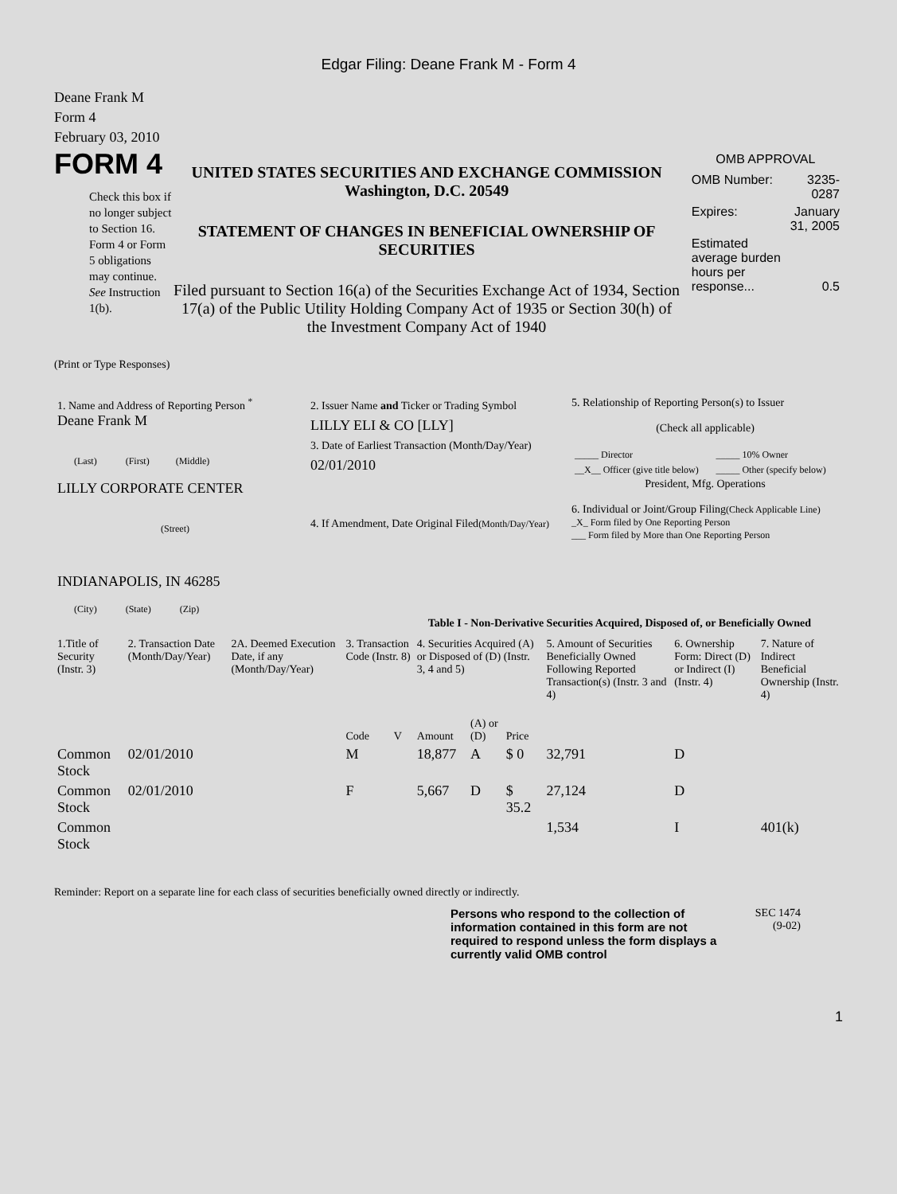Edgar Filing: Deane Frank M - Form 4
Deane Frank M
Form 4
February 03, 2010
FORM 4
Check this box if no longer subject to Section 16. Form 4 or Form 5 obligations may continue. See Instruction 1(b).
UNITED STATES SECURITIES AND EXCHANGE COMMISSION
Washington, D.C. 20549
STATEMENT OF CHANGES IN BENEFICIAL OWNERSHIP OF SECURITIES
Filed pursuant to Section 16(a) of the Securities Exchange Act of 1934, Section 17(a) of the Public Utility Holding Company Act of 1935 or Section 30(h) of the Investment Company Act of 1940
OMB APPROVAL
| OMB Number: | 3235-0287 |
| Expires: | January 31, 2005 |
| Estimated average burden hours per response... | 0.5 |
(Print or Type Responses)
| 1. Name and Address of Reporting Person <sup>*</sup> Deane Frank M (Last) (First) (Middle) LILLY CORPORATE CENTER (Street) INDIANAPOLIS, IN 46285 (City) (State) (Zip) | 2. Issuer Name and Ticker or Trading Symbol LILLY ELI & CO [LLY] 3. Date of Earliest Transaction (Month/Day/Year) 02/01/2010 4. If Amendment, Date Original Filed (Month/Day/Year) | 5. Relationship of Reporting Person(s) to Issuer (Check all applicable) / _____ Director / _____ 10% Owner / / __X__ Officer (give title below) / _____ Other (specify below) / President, Mfg. Operations 6. Individual or Joint/Group Filing (Check Applicable Line) _X_ Form filed by One Reporting Person ___ Form filed by More than One Reporting Person |
Table I - Non-Derivative Securities Acquired, Disposed of, or Beneficially Owned
| 1.Title of Security (Instr. 3) | 2. Transaction Date (Month/Day/Year) | 2A. Deemed Execution Date, if any (Month/Day/Year) | 3. Transaction Code (Instr. 8) | | 4. Securities Acquired (A) or Disposed of (D) (Instr. 3, 4 and 5) | | | 5. Amount of Securities Beneficially Owned Following Reported Transaction(s) (Instr. 3 and 4) | 6. Ownership Form: Direct (D) or Indirect (I) (Instr. 4) | 7. Nature of Indirect Beneficial Ownership (Instr. 4) |
| --- | --- | --- | --- | --- | --- | --- | --- | --- | --- | --- |
| | | | Code | V | Amount | (A) or (D) | Price | | | |
| Common Stock | 02/01/2010 | | M | | 18,877 | A | $ 0 | 32,791 | D | |
| Common Stock | 02/01/2010 | | F | | 5,667 | D | $ 35.2 | 27,124 | D | |
| Common Stock | | | | | | | | 1,534 | I | 401(k) |
Reminder: Report on a separate line for each class of securities beneficially owned directly or indirectly.
Persons who respond to the collection of information contained in this form are not required to respond unless the form displays a currently valid OMB control
SEC 1474
(9-02)
1